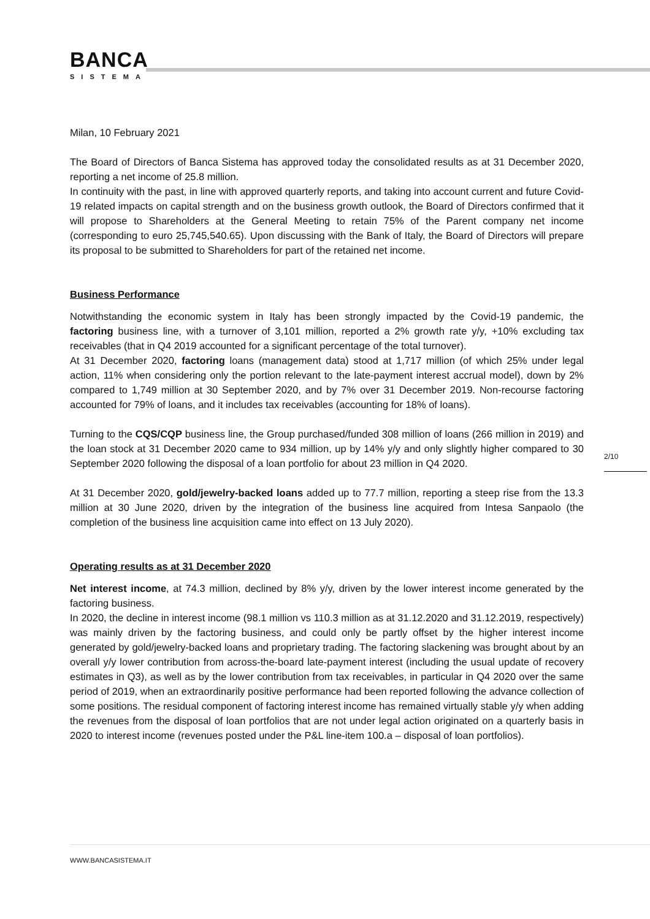BANCA
SISTEMA
Milan, 10 February 2021
The Board of Directors of Banca Sistema has approved today the consolidated results as at 31 December 2020, reporting a net income of 25.8 million.
In continuity with the past, in line with approved quarterly reports, and taking into account current and future Covid-19 related impacts on capital strength and on the business growth outlook, the Board of Directors confirmed that it will propose to Shareholders at the General Meeting to retain 75% of the Parent company net income (corresponding to euro 25,745,540.65). Upon discussing with the Bank of Italy, the Board of Directors will prepare its proposal to be submitted to Shareholders for part of the retained net income.
Business Performance
Notwithstanding the economic system in Italy has been strongly impacted by the Covid-19 pandemic, the factoring business line, with a turnover of 3,101 million, reported a 2% growth rate y/y, +10% excluding tax receivables (that in Q4 2019 accounted for a significant percentage of the total turnover).
At 31 December 2020, factoring loans (management data) stood at 1,717 million (of which 25% under legal action, 11% when considering only the portion relevant to the late-payment interest accrual model), down by 2% compared to 1,749 million at 30 September 2020, and by 7% over 31 December 2019. Non-recourse factoring accounted for 79% of loans, and it includes tax receivables (accounting for 18% of loans).
Turning to the CQS/CQP business line, the Group purchased/funded 308 million of loans (266 million in 2019) and the loan stock at 31 December 2020 came to 934 million, up by 14% y/y and only slightly higher compared to 30 September 2020 following the disposal of a loan portfolio for about 23 million in Q4 2020.
At 31 December 2020, gold/jewelry-backed loans added up to 77.7 million, reporting a steep rise from the 13.3 million at 30 June 2020, driven by the integration of the business line acquired from Intesa Sanpaolo (the completion of the business line acquisition came into effect on 13 July 2020).
Operating results as at 31 December 2020
Net interest income, at 74.3 million, declined by 8% y/y, driven by the lower interest income generated by the factoring business.
In 2020, the decline in interest income (98.1 million vs 110.3 million as at 31.12.2020 and 31.12.2019, respectively) was mainly driven by the factoring business, and could only be partly offset by the higher interest income generated by gold/jewelry-backed loans and proprietary trading. The factoring slackening was brought about by an overall y/y lower contribution from across-the-board late-payment interest (including the usual update of recovery estimates in Q3), as well as by the lower contribution from tax receivables, in particular in Q4 2020 over the same period of 2019, when an extraordinarily positive performance had been reported following the advance collection of some positions. The residual component of factoring interest income has remained virtually stable y/y when adding the revenues from the disposal of loan portfolios that are not under legal action originated on a quarterly basis in 2020 to interest income (revenues posted under the P&L line-item 100.a – disposal of loan portfolios).
2/10
WWW.BANCASISTEMA.IT